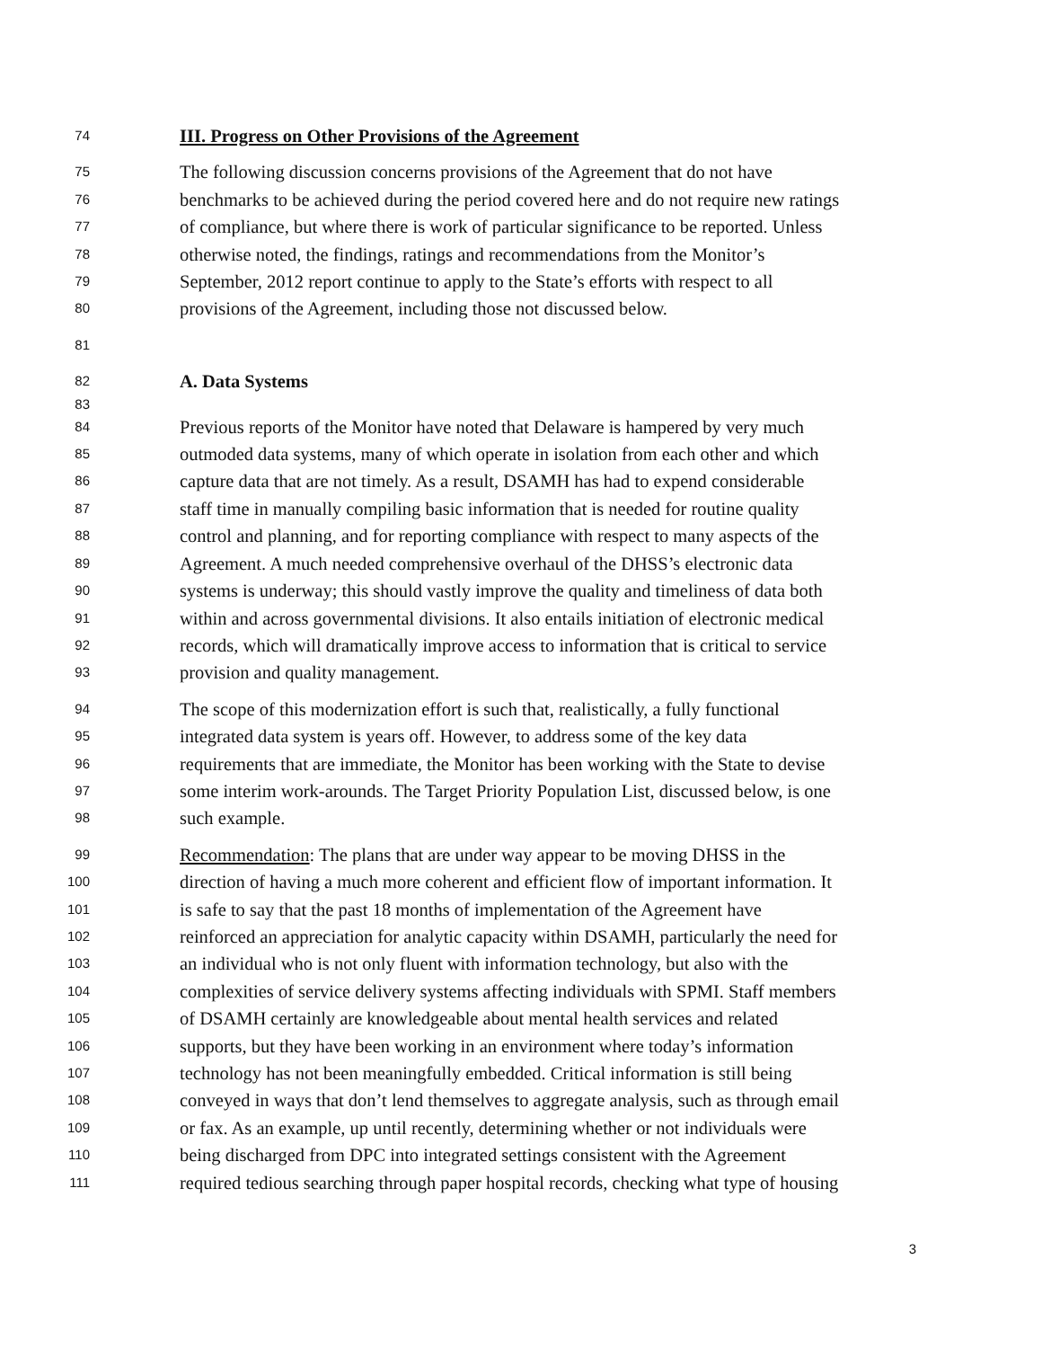74 III. Progress on Other Provisions of the Agreement
75 The following discussion concerns provisions of the Agreement that do not have
76 benchmarks to be achieved during the period covered here and do not require new ratings
77 of compliance, but where there is work of particular significance to be reported. Unless
78 otherwise noted, the findings, ratings and recommendations from the Monitor’s
79 September, 2012 report continue to apply to the State’s efforts with respect to all
80 provisions of the Agreement, including those not discussed below.
81
82 A. Data Systems
83
84 Previous reports of the Monitor have noted that Delaware is hampered by very much
85 outmoded data systems, many of which operate in isolation from each other and which
86 capture data that are not timely. As a result, DSAMH has had to expend considerable
87 staff time in manually compiling basic information that is needed for routine quality
88 control and planning, and for reporting compliance with respect to many aspects of the
89 Agreement. A much needed comprehensive overhaul of the DHSS’s electronic data
90 systems is underway; this should vastly improve the quality and timeliness of data both
91 within and across governmental divisions. It also entails initiation of electronic medical
92 records, which will dramatically improve access to information that is critical to service
93 provision and quality management.
94 The scope of this modernization effort is such that, realistically, a fully functional
95 integrated data system is years off. However, to address some of the key data
96 requirements that are immediate, the Monitor has been working with the State to devise
97 some interim work-arounds. The Target Priority Population List, discussed below, is one
98 such example.
99 Recommendation: The plans that are under way appear to be moving DHSS in the
100 direction of having a much more coherent and efficient flow of important information. It
101 is safe to say that the past 18 months of implementation of the Agreement have
102 reinforced an appreciation for analytic capacity within DSAMH, particularly the need for
103 an individual who is not only fluent with information technology, but also with the
104 complexities of service delivery systems affecting individuals with SPMI. Staff members
105 of DSAMH certainly are knowledgeable about mental health services and related
106 supports, but they have been working in an environment where today’s information
107 technology has not been meaningfully embedded. Critical information is still being
108 conveyed in ways that don’t lend themselves to aggregate analysis, such as through email
109 or fax. As an example, up until recently, determining whether or not individuals were
110 being discharged from DPC into integrated settings consistent with the Agreement
111 required tedious searching through paper hospital records, checking what type of housing
3